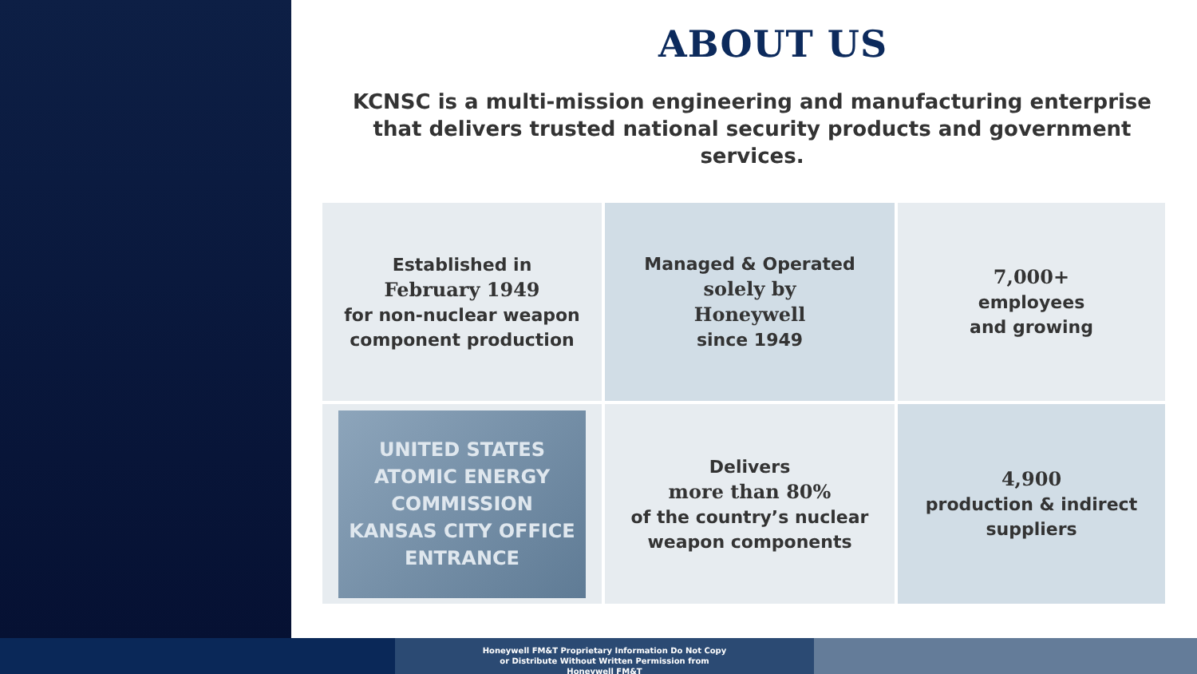ABOUT US
KCNSC is a multi-mission engineering and manufacturing enterprise that delivers trusted national security products and government services.
Established in
February 1949
for non-nuclear weapon component production
Managed & Operated
solely by
Honeywell
since 1949
7,000+
employees
and growing
UNITED STATES
ATOMIC ENERGY
COMMISSION
KANSAS CITY OFFICE
ENTRANCE
Delivers
more than 80%
of the country’s nuclear weapon components
4,900
production & indirect suppliers
Honeywell FM&T Proprietary Information Do Not Copy or Distribute Without Written Permission from Honeywell FM&T